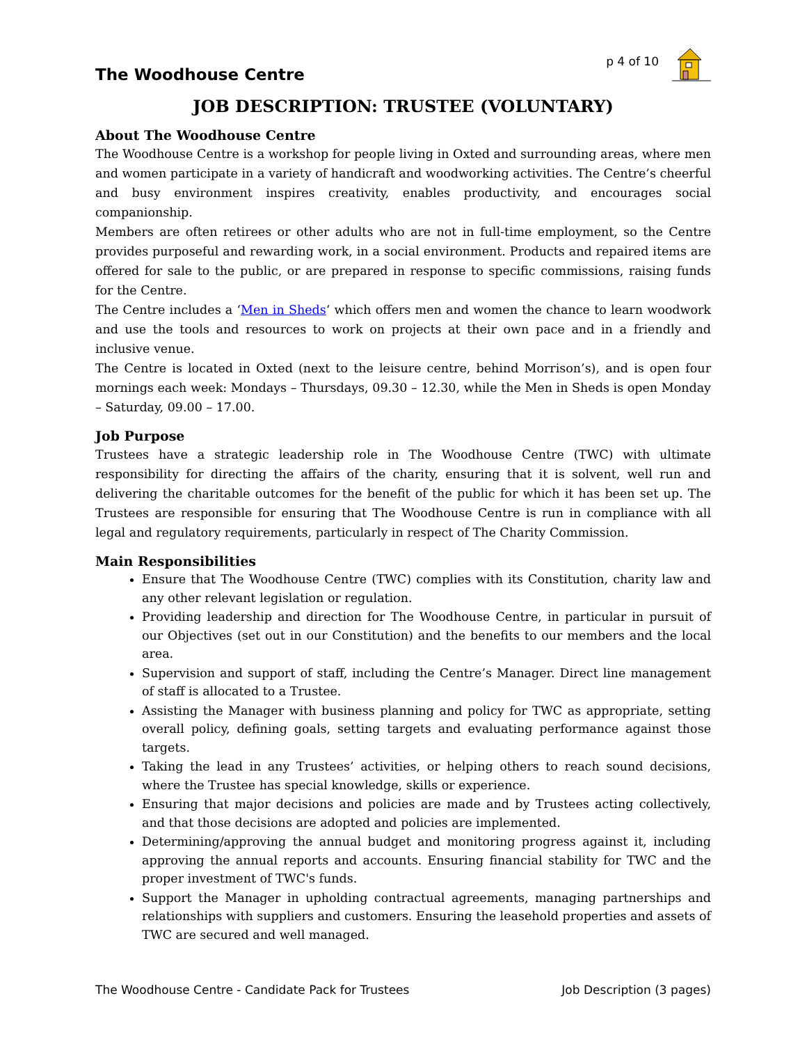The Woodhouse Centre
p 4 of 10
JOB DESCRIPTION: TRUSTEE (VOLUNTARY)
About The Woodhouse Centre
The Woodhouse Centre is a workshop for people living in Oxted and surrounding areas, where men and women participate in a variety of handicraft and woodworking activities. The Centre’s cheerful and busy environment inspires creativity, enables productivity, and encourages social companionship.
Members are often retirees or other adults who are not in full-time employment, so the Centre provides purposeful and rewarding work, in a social environment. Products and repaired items are offered for sale to the public, or are prepared in response to specific commissions, raising funds for the Centre.
The Centre includes a ‘Men in Sheds‘ which offers men and women the chance to learn woodwork and use the tools and resources to work on projects at their own pace and in a friendly and inclusive venue.
The Centre is located in Oxted (next to the leisure centre, behind Morrison’s), and is open four mornings each week: Mondays – Thursdays, 09.30 – 12.30, while the Men in Sheds is open Monday – Saturday, 09.00 – 17.00.
Job Purpose
Trustees have a strategic leadership role in The Woodhouse Centre (TWC) with ultimate responsibility for directing the affairs of the charity, ensuring that it is solvent, well run and delivering the charitable outcomes for the benefit of the public for which it has been set up. The Trustees are responsible for ensuring that The Woodhouse Centre is run in compliance with all legal and regulatory requirements, particularly in respect of The Charity Commission.
Main Responsibilities
Ensure that The Woodhouse Centre (TWC) complies with its Constitution, charity law and any other relevant legislation or regulation.
Providing leadership and direction for The Woodhouse Centre, in particular in pursuit of our Objectives (set out in our Constitution) and the benefits to our members and the local area.
Supervision and support of staff, including the Centre’s Manager. Direct line management of staff is allocated to a Trustee.
Assisting the Manager with business planning and policy for TWC as appropriate, setting overall policy, defining goals, setting targets and evaluating performance against those targets.
Taking the lead in any Trustees’ activities, or helping others to reach sound decisions, where the Trustee has special knowledge, skills or experience.
Ensuring that major decisions and policies are made and by Trustees acting collectively, and that those decisions are adopted and policies are implemented.
Determining/approving the annual budget and monitoring progress against it, including approving the annual reports and accounts. Ensuring financial stability for TWC and the proper investment of TWC's funds.
Support the Manager in upholding contractual agreements, managing partnerships and relationships with suppliers and customers. Ensuring the leasehold properties and assets of TWC are secured and well managed.
The Woodhouse Centre - Candidate Pack for Trustees Job Description (3 pages)